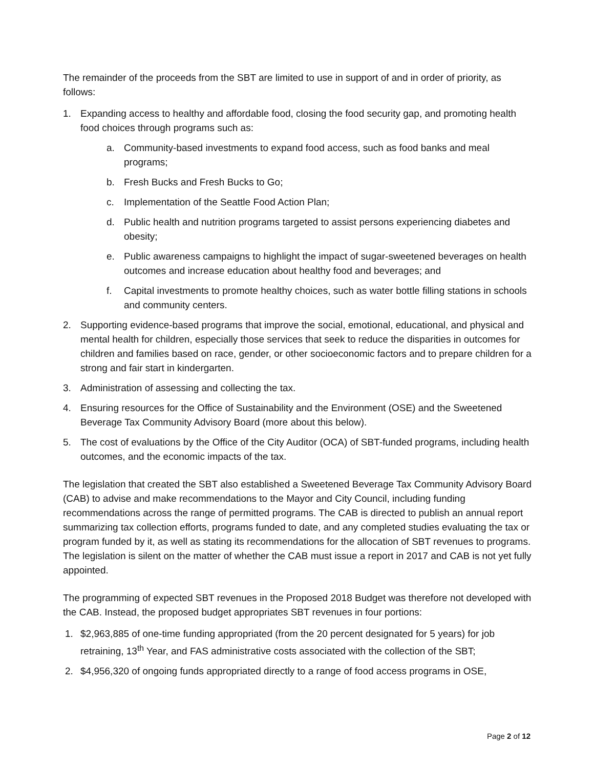The remainder of the proceeds from the SBT are limited to use in support of and in order of priority, as follows:
1. Expanding access to healthy and affordable food, closing the food security gap, and promoting health food choices through programs such as:
a. Community-based investments to expand food access, such as food banks and meal programs;
b. Fresh Bucks and Fresh Bucks to Go;
c. Implementation of the Seattle Food Action Plan;
d. Public health and nutrition programs targeted to assist persons experiencing diabetes and obesity;
e. Public awareness campaigns to highlight the impact of sugar-sweetened beverages on health outcomes and increase education about healthy food and beverages; and
f. Capital investments to promote healthy choices, such as water bottle filling stations in schools and community centers.
2. Supporting evidence-based programs that improve the social, emotional, educational, and physical and mental health for children, especially those services that seek to reduce the disparities in outcomes for children and families based on race, gender, or other socioeconomic factors and to prepare children for a strong and fair start in kindergarten.
3. Administration of assessing and collecting the tax.
4. Ensuring resources for the Office of Sustainability and the Environment (OSE) and the Sweetened Beverage Tax Community Advisory Board (more about this below).
5. The cost of evaluations by the Office of the City Auditor (OCA) of SBT-funded programs, including health outcomes, and the economic impacts of the tax.
The legislation that created the SBT also established a Sweetened Beverage Tax Community Advisory Board (CAB) to advise and make recommendations to the Mayor and City Council, including funding recommendations across the range of permitted programs. The CAB is directed to publish an annual report summarizing tax collection efforts, programs funded to date, and any completed studies evaluating the tax or program funded by it, as well as stating its recommendations for the allocation of SBT revenues to programs. The legislation is silent on the matter of whether the CAB must issue a report in 2017 and CAB is not yet fully appointed.
The programming of expected SBT revenues in the Proposed 2018 Budget was therefore not developed with the CAB. Instead, the proposed budget appropriates SBT revenues in four portions:
1. $2,963,885 of one-time funding appropriated (from the 20 percent designated for 5 years) for job retraining, 13<sup>th</sup> Year, and FAS administrative costs associated with the collection of the SBT;
2. $4,956,320 of ongoing funds appropriated directly to a range of food access programs in OSE,
Page 2 of 12